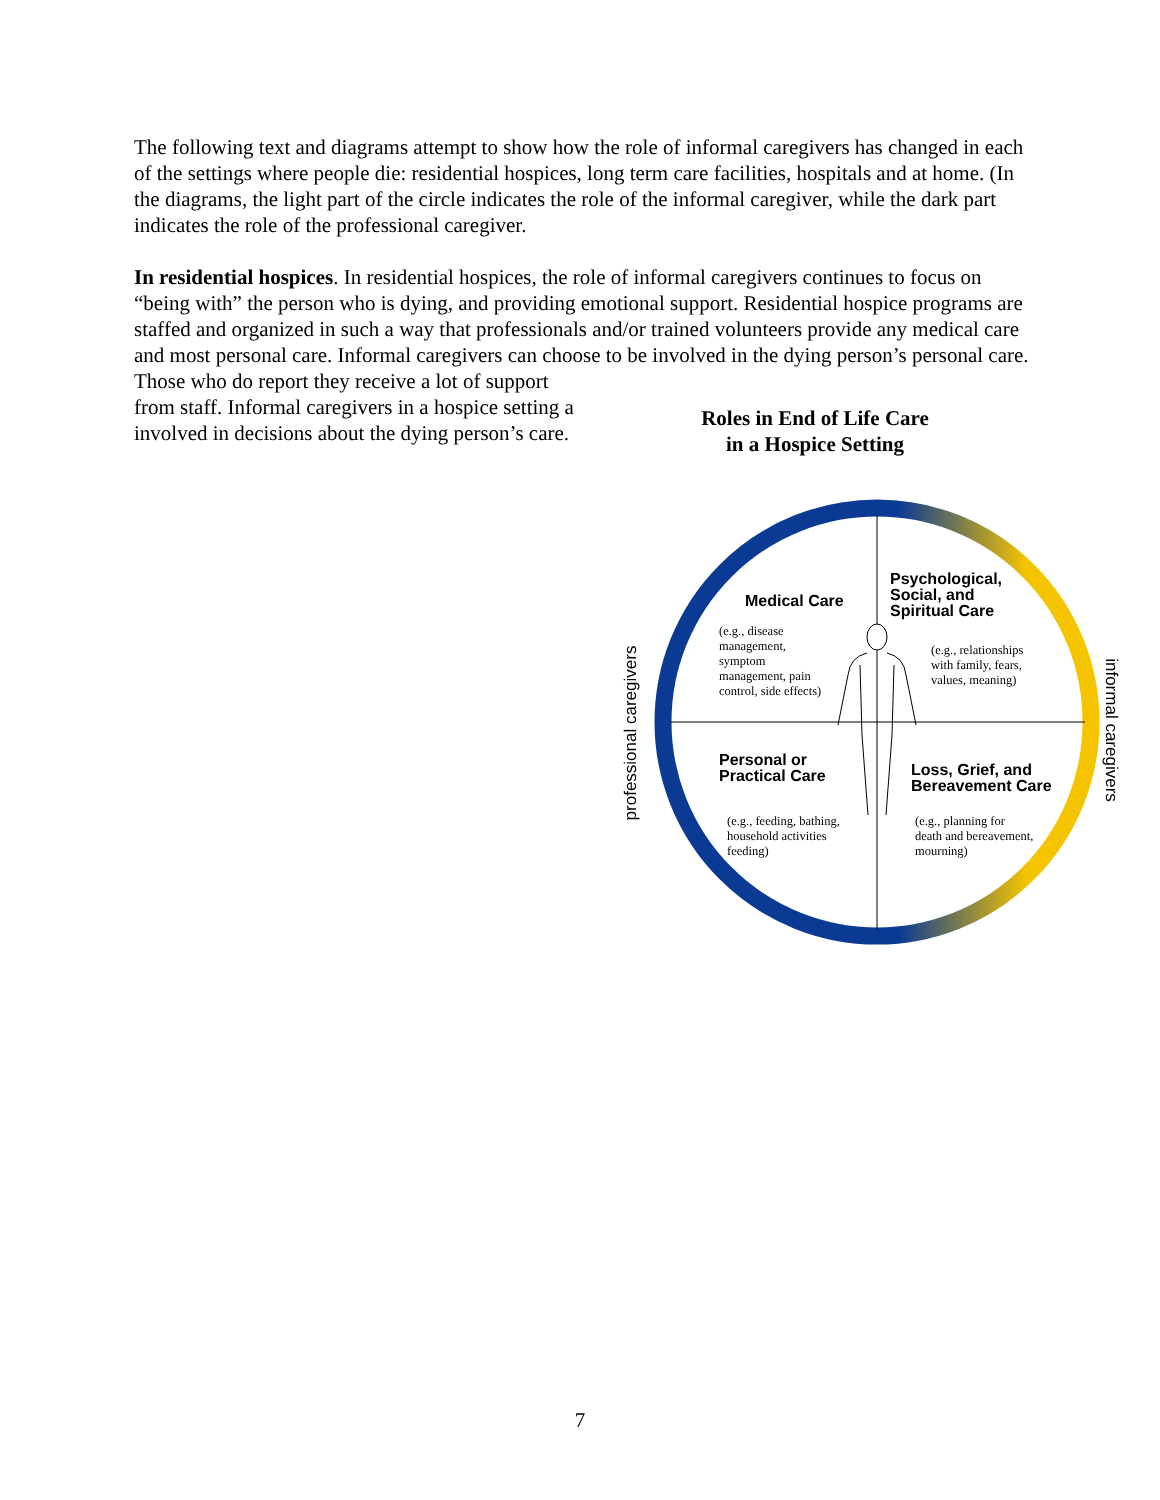The following text and diagrams attempt to show how the role of informal caregivers has changed in each of the settings where people die: residential hospices, long term care facilities, hospitals and at home. (In the diagrams, the light part of the circle indicates the role of the informal caregiver, while the dark part indicates the role of the professional caregiver.
In residential hospices. In residential hospices, the role of informal caregivers continues to focus on “being with” the person who is dying, and providing emotional support. Residential hospice programs are staffed and organized in such a way that professionals and/or trained volunteers provide any medical care and most personal care. Informal caregivers can choose to be involved in the dying person’s personal care. Those who do report they receive a lot of support
from staff. Informal caregivers in a hospice setting a involved in decisions about the dying person’s care.
Roles in End of Life Care
in a Hospice Setting
Medical Care
(e.g., disease
management,
symptom
management, pain
control, side effects)
Psychological,
Social, and
Spiritual Care
(e.g., relationships
with family, fears,
values, meaning)
Personal or
Practical Care
(e.g., feeding, bathing,
household activities
feeding)
Loss, Grief, and
Bereavement Care
(e.g., planning for
death and bereavement,
mourning)
professional caregivers informal caregivers
7